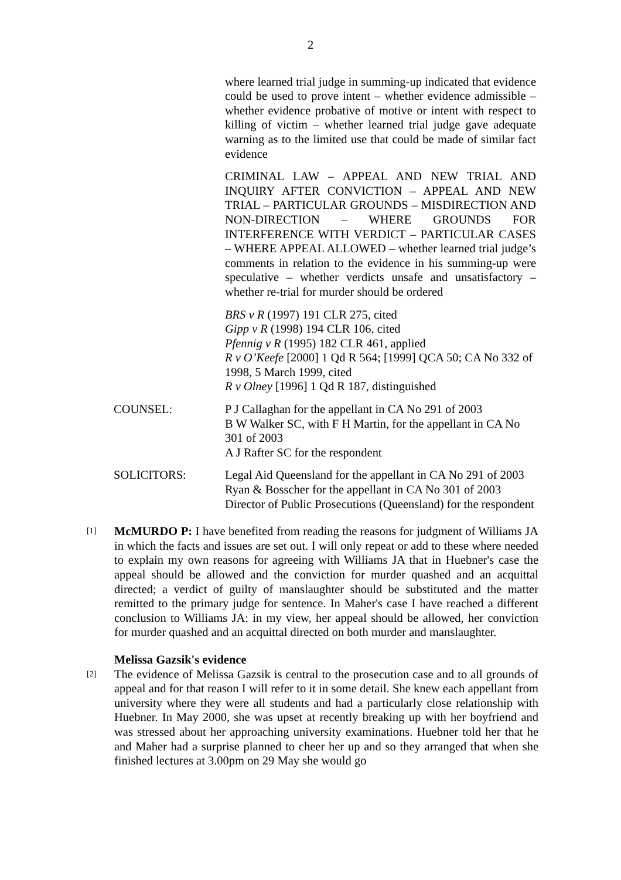2
where learned trial judge in summing-up indicated that evidence could be used to prove intent – whether evidence admissible – whether evidence probative of motive or intent with respect to killing of victim – whether learned trial judge gave adequate warning as to the limited use that could be made of similar fact evidence
CRIMINAL LAW – APPEAL AND NEW TRIAL AND INQUIRY AFTER CONVICTION – APPEAL AND NEW TRIAL – PARTICULAR GROUNDS – MISDIRECTION AND NON-DIRECTION – WHERE GROUNDS FOR INTERFERENCE WITH VERDICT – PARTICULAR CASES – WHERE APPEAL ALLOWED – whether learned trial judge’s comments in relation to the evidence in his summing-up were speculative – whether verdicts unsafe and unsatisfactory – whether re-trial for murder should be ordered
BRS v R (1997) 191 CLR 275, cited
Gipp v R (1998) 194 CLR 106, cited
Pfennig v R (1995) 182 CLR 461, applied
R v O’Keefe [2000] 1 Qd R 564; [1999] QCA 50; CA No 332 of 1998, 5 March 1999, cited
R v Olney [1996] 1 Qd R 187, distinguished
COUNSEL: P J Callaghan for the appellant in CA No 291 of 2003
B W Walker SC, with F H Martin, for the appellant in CA No 301 of 2003
A J Rafter SC for the respondent
SOLICITORS: Legal Aid Queensland for the appellant in CA No 291 of 2003
Ryan & Bosscher for the appellant in CA No 301 of 2003
Director of Public Prosecutions (Queensland) for the respondent
[1]
McMURDO P: I have benefited from reading the reasons for judgment of Williams JA in which the facts and issues are set out. I will only repeat or add to these where needed to explain my own reasons for agreeing with Williams JA that in Huebner's case the appeal should be allowed and the conviction for murder quashed and an acquittal directed; a verdict of guilty of manslaughter should be substituted and the matter remitted to the primary judge for sentence. In Maher's case I have reached a different conclusion to Williams JA: in my view, her appeal should be allowed, her conviction for murder quashed and an acquittal directed on both murder and manslaughter.
Melissa Gazsik's evidence
[2]
The evidence of Melissa Gazsik is central to the prosecution case and to all grounds of appeal and for that reason I will refer to it in some detail. She knew each appellant from university where they were all students and had a particularly close relationship with Huebner. In May 2000, she was upset at recently breaking up with her boyfriend and was stressed about her approaching university examinations. Huebner told her that he and Maher had a surprise planned to cheer her up and so they arranged that when she finished lectures at 3.00pm on 29 May she would go